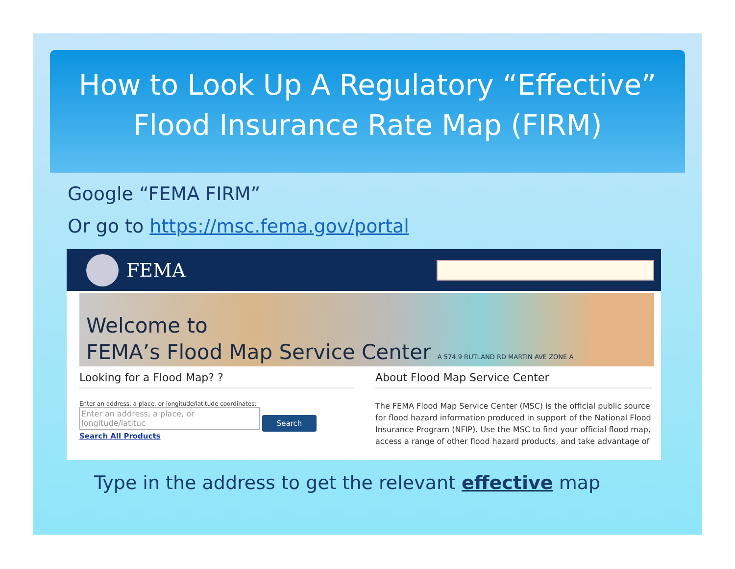How to Look Up A Regulatory “Effective”
Flood Insurance Rate Map (FIRM)
Google “FEMA FIRM”
Or go to https://msc.fema.gov/portal
FEMA
Welcome to
FEMA’s Flood Map Service Center A 574.9 RUTLAND RD MARTIN AVE ZONE A
Looking for a Flood Map? ?
Enter an address, a place, or longitude/latitude coordinates:
Enter an address, a place, or longitude/latituc Search
Search All Products
About Flood Map Service Center
The FEMA Flood Map Service Center (MSC) is the official public source for flood hazard information produced in support of the National Flood Insurance Program (NFIP). Use the MSC to find your official flood map, access a range of other flood hazard products, and take advantage of
Type in the address to get the relevant effective map